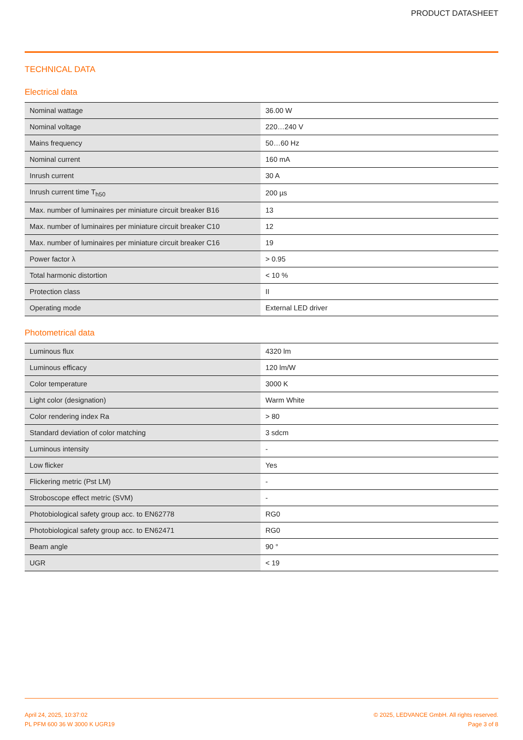PRODUCT DATASHEET
TECHNICAL DATA
Electrical data
| Nominal wattage | 36.00 W |
| Nominal voltage | 220…240 V |
| Mains frequency | 50…60 Hz |
| Nominal current | 160 mA |
| Inrush current | 30 A |
| Inrush current time T<sub>h50</sub> | 200 µs |
| Max. number of luminaires per miniature circuit breaker B16 | 13 |
| Max. number of luminaires per miniature circuit breaker C10 | 12 |
| Max. number of luminaires per miniature circuit breaker C16 | 19 |
| Power factor λ | > 0.95 |
| Total harmonic distortion | < 10 % |
| Protection class | II |
| Operating mode | External LED driver |
Photometrical data
| Luminous flux | 4320 lm |
| Luminous efficacy | 120 lm/W |
| Color temperature | 3000 K |
| Light color (designation) | Warm White |
| Color rendering index Ra | > 80 |
| Standard deviation of color matching | 3 sdcm |
| Luminous intensity | - |
| Low flicker | Yes |
| Flickering metric (Pst LM) | - |
| Stroboscope effect metric (SVM) | - |
| Photobiological safety group acc. to EN62778 | RG0 |
| Photobiological safety group acc. to EN62471 | RG0 |
| Beam angle | 90 ° |
| UGR | < 19 |
April 24, 2025, 10:37:02
PL PFM 600 36 W 3000 K UGR19
© 2025, LEDVANCE GmbH. All rights reserved.
Page 3 of 8